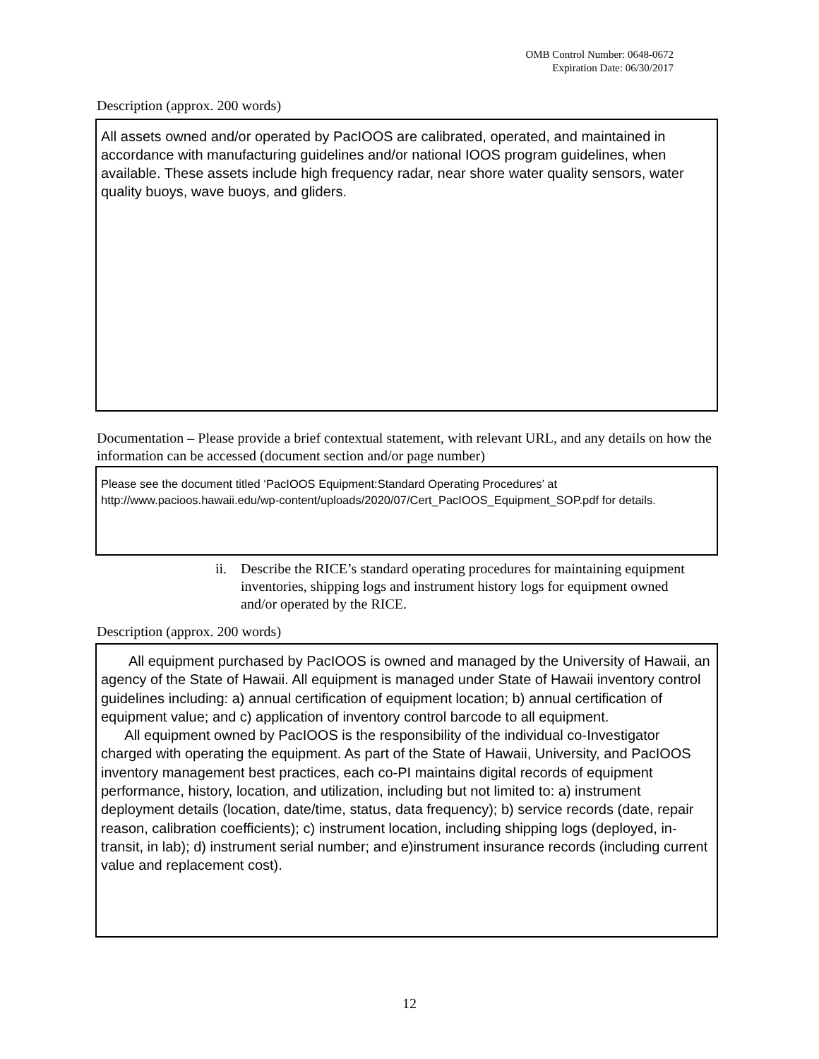OMB Control Number: 0648-0672
Expiration Date: 06/30/2017
Description (approx. 200 words)
All assets owned and/or operated by PacIOOS are calibrated, operated, and maintained in accordance with manufacturing guidelines and/or national IOOS program guidelines, when available. These assets include high frequency radar, near shore water quality sensors, water quality buoys, wave buoys, and gliders.
Documentation – Please provide a brief contextual statement, with relevant URL, and any details on how the information can be accessed (document section and/or page number)
Please see the document titled ‘PacIOOS Equipment:Standard Operating Procedures’ at http://www.pacioos.hawaii.edu/wp-content/uploads/2020/07/Cert_PacIOOS_Equipment_SOP.pdf for details.
ii. Describe the RICE’s standard operating procedures for maintaining equipment inventories, shipping logs and instrument history logs for equipment owned and/or operated by the RICE.
Description (approx. 200 words)
All equipment purchased by PacIOOS is owned and managed by the University of Hawaii, an agency of the State of Hawaii. All equipment is managed under State of Hawaii inventory control guidelines including: a) annual certification of equipment location; b) annual certification of equipment value; and c) application of inventory control barcode to all equipment.
All equipment owned by PacIOOS is the responsibility of the individual co-Investigator charged with operating the equipment. As part of the State of Hawaii, University, and PacIOOS inventory management best practices, each co-PI maintains digital records of equipment performance, history, location, and utilization, including but not limited to: a) instrument deployment details (location, date/time, status, data frequency); b) service records (date, repair reason, calibration coefficients); c) instrument location, including shipping logs (deployed, in-transit, in lab); d) instrument serial number; and e)instrument insurance records (including current value and replacement cost).
12